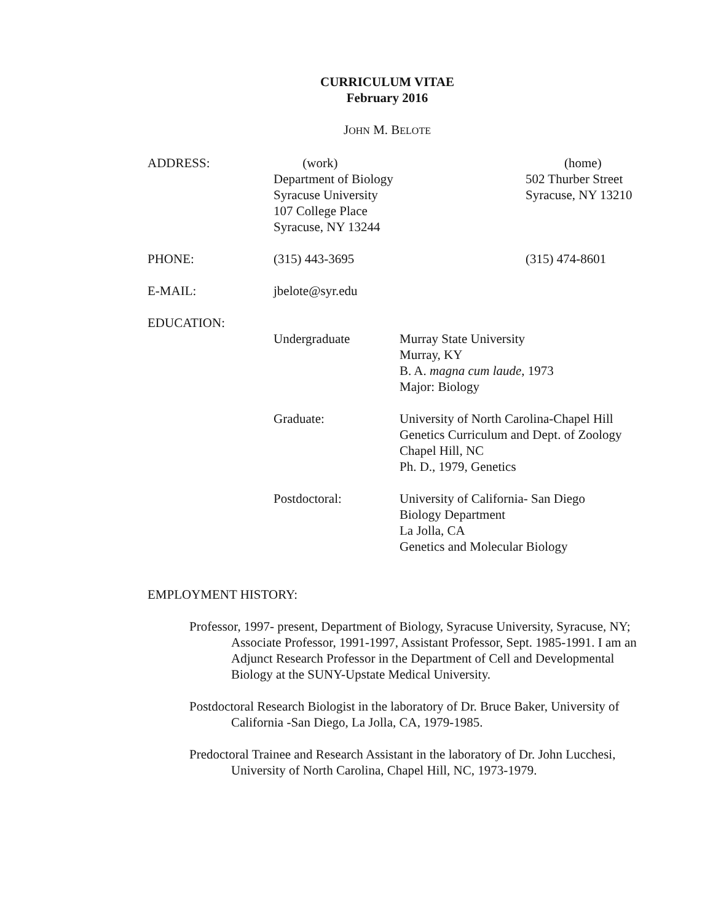CURRICULUM VITAE
February 2016
JOHN M. BELOTE
ADDRESS: (work)
Department of Biology
Syracuse University
107 College Place
Syracuse, NY 13244
(home)
502 Thurber Street
Syracuse, NY 13210
PHONE: (315) 443-3695 (315) 474-8601
E-MAIL: jbelote@syr.edu
EDUCATION:
Undergraduate Murray State University
Murray, KY
B. A. magna cum laude, 1973
Major: Biology
Graduate: University of North Carolina-Chapel Hill
Genetics Curriculum and Dept. of Zoology
Chapel Hill, NC
Ph. D., 1979, Genetics
Postdoctoral: University of California- San Diego
Biology Department
La Jolla, CA
Genetics and Molecular Biology
EMPLOYMENT HISTORY:
Professor, 1997- present, Department of Biology, Syracuse University, Syracuse, NY; Associate Professor, 1991-1997, Assistant Professor, Sept. 1985-1991. I am an Adjunct Research Professor in the Department of Cell and Developmental Biology at the SUNY-Upstate Medical University.
Postdoctoral Research Biologist in the laboratory of Dr. Bruce Baker, University of California -San Diego, La Jolla, CA, 1979-1985.
Predoctoral Trainee and Research Assistant in the laboratory of Dr. John Lucchesi, University of North Carolina, Chapel Hill, NC, 1973-1979.